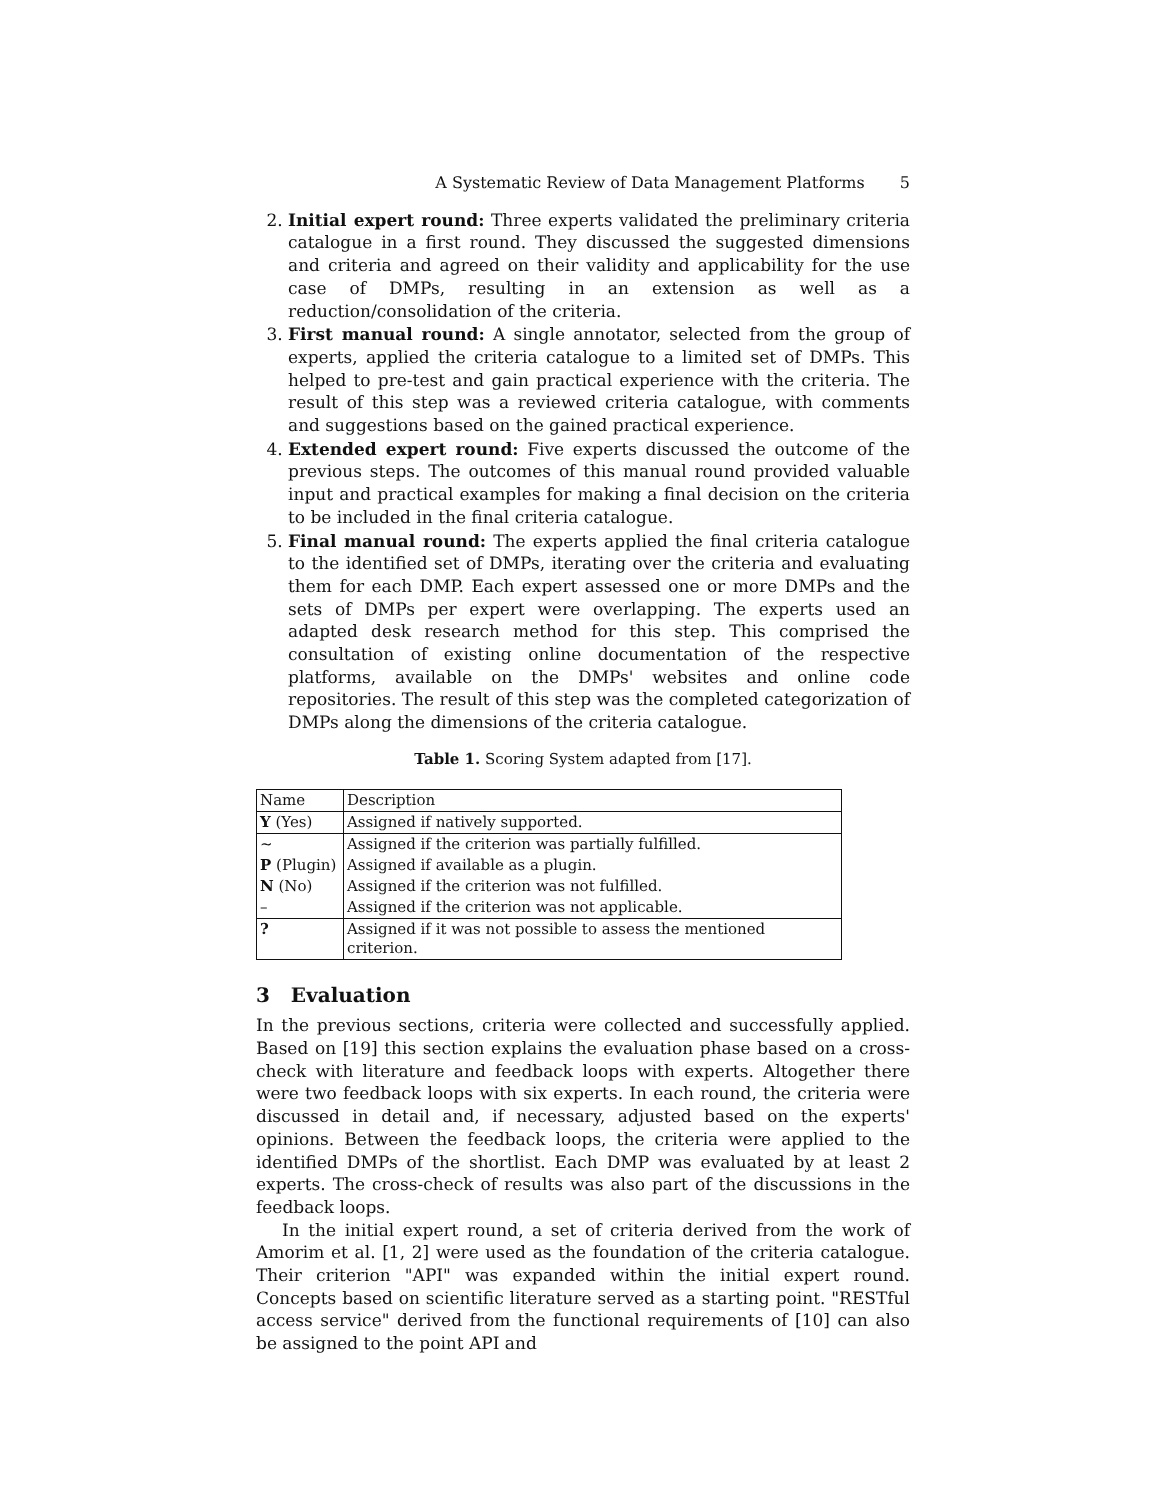A Systematic Review of Data Management Platforms 5
2. Initial expert round: Three experts validated the preliminary criteria catalogue in a first round. They discussed the suggested dimensions and criteria and agreed on their validity and applicability for the use case of DMPs, resulting in an extension as well as a reduction/consolidation of the criteria.
3. First manual round: A single annotator, selected from the group of experts, applied the criteria catalogue to a limited set of DMPs. This helped to pre-test and gain practical experience with the criteria. The result of this step was a reviewed criteria catalogue, with comments and suggestions based on the gained practical experience.
4. Extended expert round: Five experts discussed the outcome of the previous steps. The outcomes of this manual round provided valuable input and practical examples for making a final decision on the criteria to be included in the final criteria catalogue.
5. Final manual round: The experts applied the final criteria catalogue to the identified set of DMPs, iterating over the criteria and evaluating them for each DMP. Each expert assessed one or more DMPs and the sets of DMPs per expert were overlapping. The experts used an adapted desk research method for this step. This comprised the consultation of existing online documentation of the respective platforms, available on the DMPs' websites and online code repositories. The result of this step was the completed categorization of DMPs along the dimensions of the criteria catalogue.
Table 1. Scoring System adapted from [17].
| Name | Description |
| Y (Yes) | Assigned if natively supported. |
| ∼ | Assigned if the criterion was partially fulfilled. |
| P (Plugin) | Assigned if available as a plugin. |
| N (No) | Assigned if the criterion was not fulfilled. |
| – | Assigned if the criterion was not applicable. |
| ? | Assigned if it was not possible to assess the mentioned criterion. |
3 Evaluation
In the previous sections, criteria were collected and successfully applied. Based on [19] this section explains the evaluation phase based on a cross-check with literature and feedback loops with experts. Altogether there were two feedback loops with six experts. In each round, the criteria were discussed in detail and, if necessary, adjusted based on the experts' opinions. Between the feedback loops, the criteria were applied to the identified DMPs of the shortlist. Each DMP was evaluated by at least 2 experts. The cross-check of results was also part of the discussions in the feedback loops.
In the initial expert round, a set of criteria derived from the work of Amorim et al. [1, 2] were used as the foundation of the criteria catalogue. Their criterion "API" was expanded within the initial expert round. Concepts based on scientific literature served as a starting point. "RESTful access service" derived from the functional requirements of [10] can also be assigned to the point API and